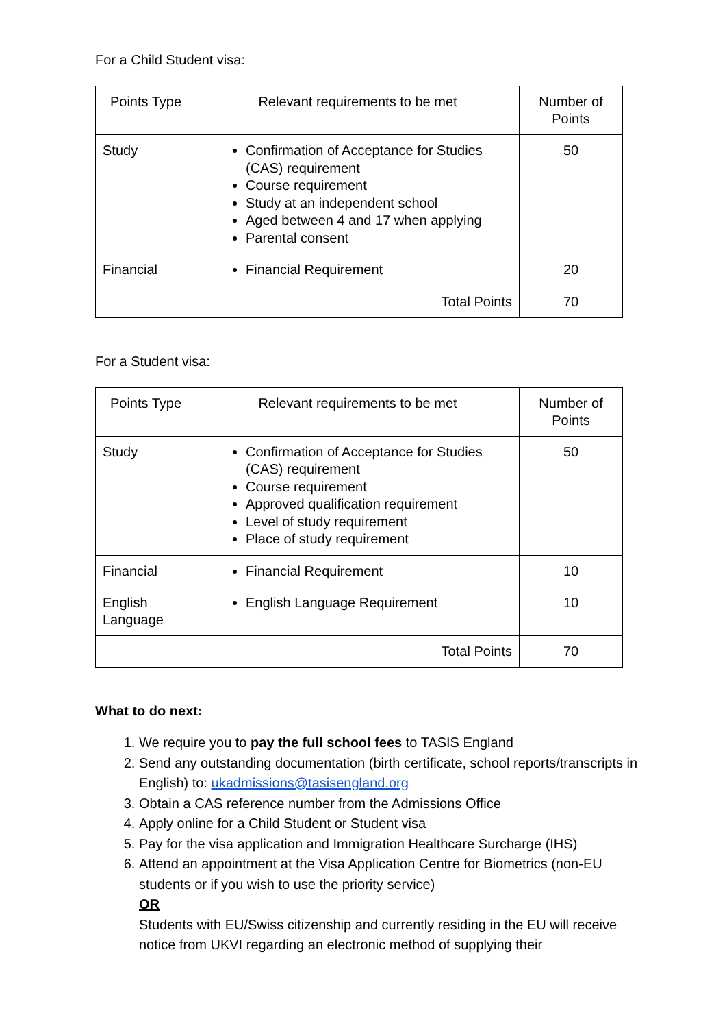For a Child Student visa:
| Points Type | Relevant requirements to be met | Number of Points |
| --- | --- | --- |
| Study | Confirmation of Acceptance for Studies (CAS) requirement Course requirement Study at an independent school Aged between 4 and 17 when applying Parental consent | 50 |
| Financial | Financial Requirement | 20 |
| | Total Points | 70 |
For a Student visa:
| Points Type | Relevant requirements to be met | Number of Points |
| --- | --- | --- |
| Study | Confirmation of Acceptance for Studies (CAS) requirement Course requirement Approved qualification requirement Level of study requirement Place of study requirement | 50 |
| Financial | Financial Requirement | 10 |
| English Language | English Language Requirement | 10 |
| | Total Points | 70 |
What to do next:
1. We require you to pay the full school fees to TASIS England
2. Send any outstanding documentation (birth certificate, school reports/transcripts in English) to: ukadmissions@tasisengland.org
3. Obtain a CAS reference number from the Admissions Office
4. Apply online for a Child Student or Student visa
5. Pay for the visa application and Immigration Healthcare Surcharge (IHS)
6. Attend an appointment at the Visa Application Centre for Biometrics (non-EU students or if you wish to use the priority service)
OR
Students with EU/Swiss citizenship and currently residing in the EU will receive notice from UKVI regarding an electronic method of supplying their